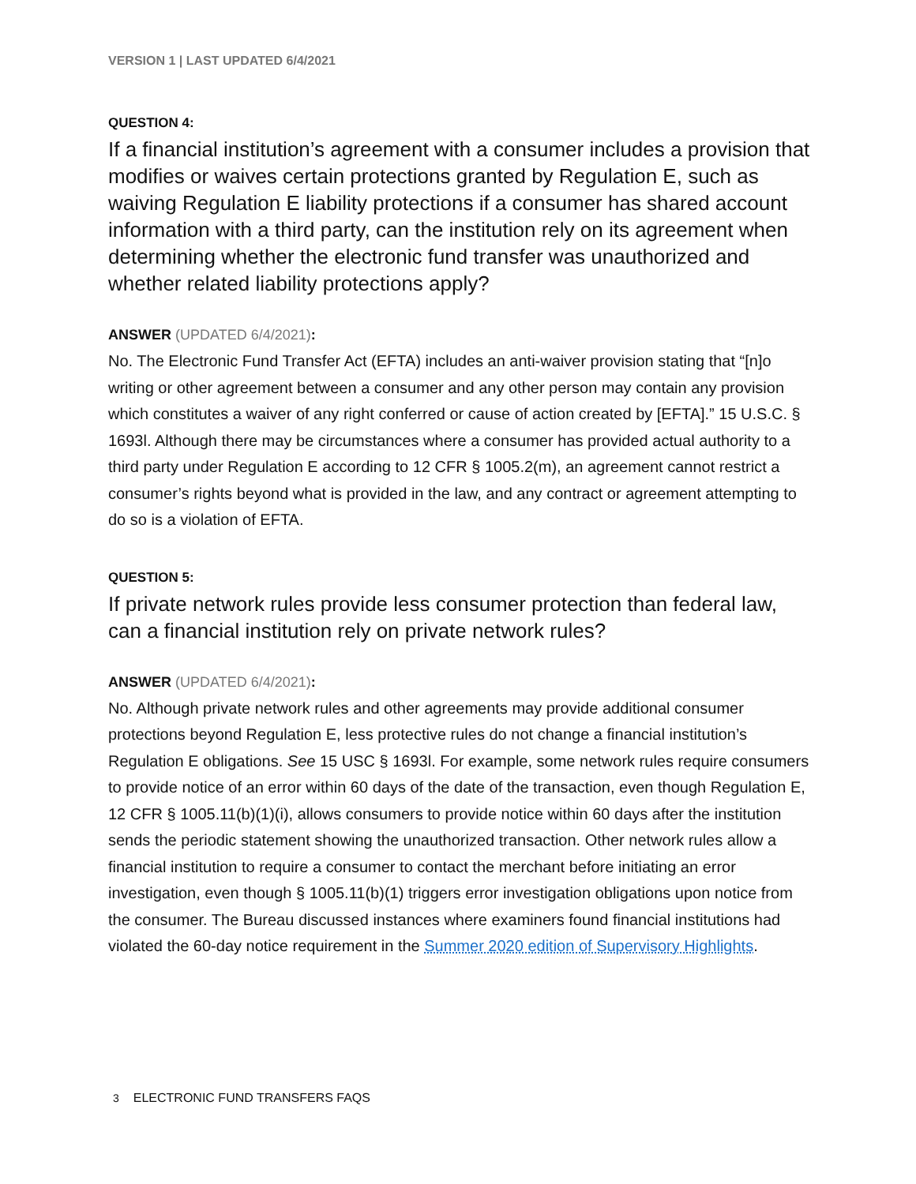VERSION 1 | LAST UPDATED 6/4/2021
QUESTION 4:
If a financial institution’s agreement with a consumer includes a provision that modifies or waives certain protections granted by Regulation E, such as waiving Regulation E liability protections if a consumer has shared account information with a third party, can the institution rely on its agreement when determining whether the electronic fund transfer was unauthorized and whether related liability protections apply?
ANSWER (UPDATED 6/4/2021):
No. The Electronic Fund Transfer Act (EFTA) includes an anti-waiver provision stating that “[n]o writing or other agreement between a consumer and any other person may contain any provision which constitutes a waiver of any right conferred or cause of action created by [EFTA].” 15 U.S.C. § 1693l. Although there may be circumstances where a consumer has provided actual authority to a third party under Regulation E according to 12 CFR § 1005.2(m), an agreement cannot restrict a consumer’s rights beyond what is provided in the law, and any contract or agreement attempting to do so is a violation of EFTA.
QUESTION 5:
If private network rules provide less consumer protection than federal law, can a financial institution rely on private network rules?
ANSWER (UPDATED 6/4/2021):
No. Although private network rules and other agreements may provide additional consumer protections beyond Regulation E, less protective rules do not change a financial institution’s Regulation E obligations. See 15 USC § 1693l. For example, some network rules require consumers to provide notice of an error within 60 days of the date of the transaction, even though Regulation E, 12 CFR § 1005.11(b)(1)(i), allows consumers to provide notice within 60 days after the institution sends the periodic statement showing the unauthorized transaction. Other network rules allow a financial institution to require a consumer to contact the merchant before initiating an error investigation, even though § 1005.11(b)(1) triggers error investigation obligations upon notice from the consumer. The Bureau discussed instances where examiners found financial institutions had violated the 60-day notice requirement in the Summer 2020 edition of Supervisory Highlights.
3 ELECTRONIC FUND TRANSFERS FAQS